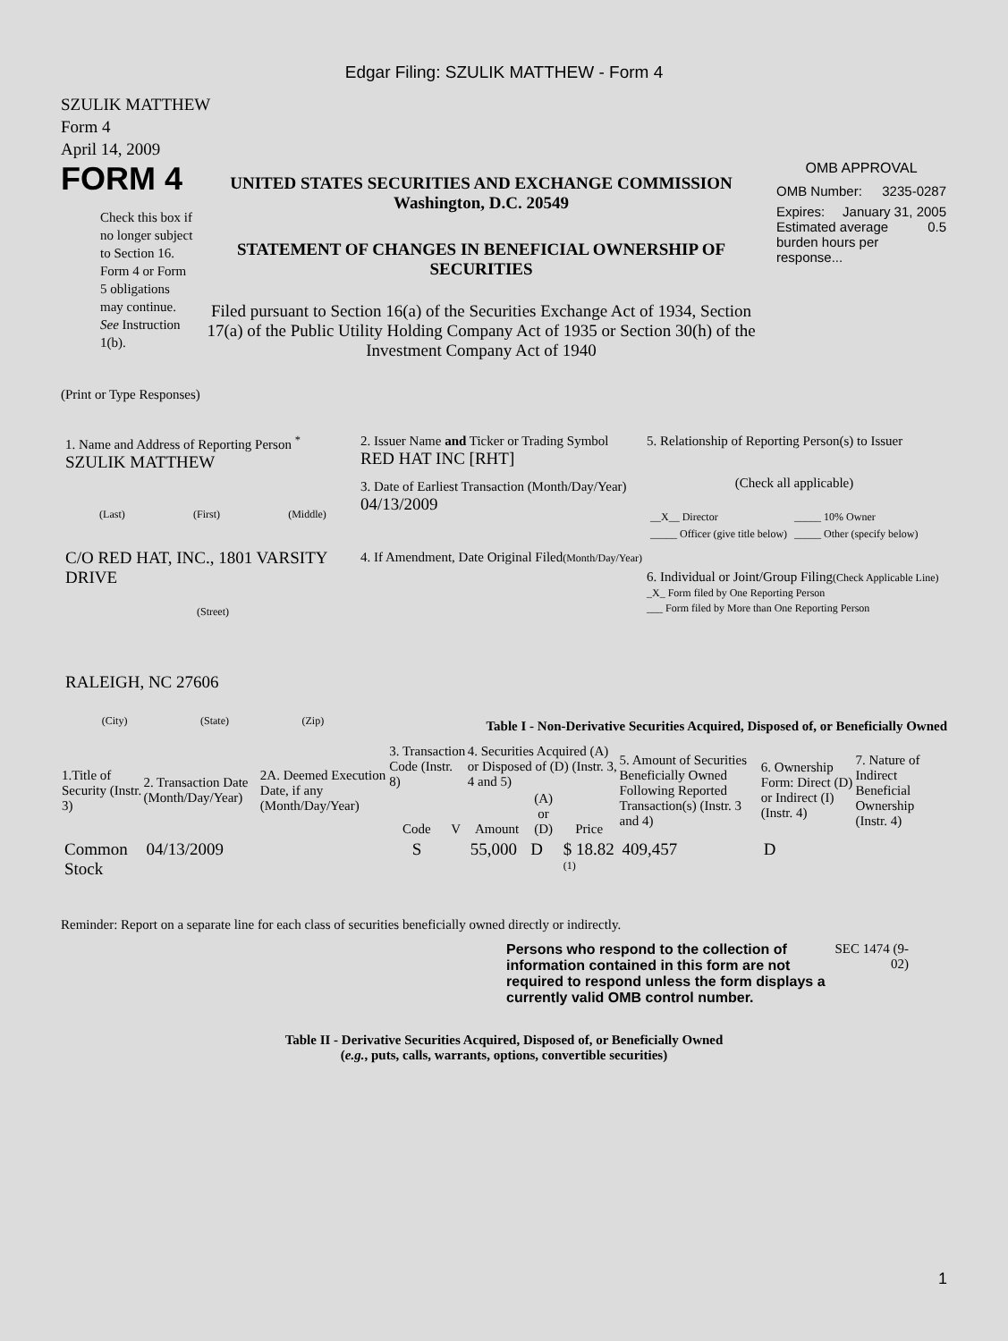Edgar Filing: SZULIK MATTHEW - Form 4
SZULIK MATTHEW
Form 4
April 14, 2009
FORM 4
Check this box if no longer subject to Section 16. Form 4 or Form 5 obligations may continue. See Instruction 1(b).
UNITED STATES SECURITIES AND EXCHANGE COMMISSION
Washington, D.C. 20549
STATEMENT OF CHANGES IN BENEFICIAL OWNERSHIP OF SECURITIES
Filed pursuant to Section 16(a) of the Securities Exchange Act of 1934, Section 17(a) of the Public Utility Holding Company Act of 1935 or Section 30(h) of the Investment Company Act of 1940
OMB APPROVAL
OMB Number: 3235-0287
Expires: January 31, 2005
Estimated average burden hours per response... 0.5
(Print or Type Responses)
1. Name and Address of Reporting Person <sup>*</sup>
SZULIK MATTHEW
(Last) (First) (Middle)
C/O RED HAT, INC., 1801 VARSITY DRIVE
(Street)
RALEIGH, NC 27606
(City) (State) (Zip)
2. Issuer Name and Ticker or Trading Symbol
RED HAT INC [RHT]
3. Date of Earliest Transaction (Month/Day/Year)
04/13/2009
4. If Amendment, Date Original Filed(Month/Day/Year)
5. Relationship of Reporting Person(s) to Issuer
(Check all applicable)
| __X__ Director | _____ 10% Owner |
| _____ Officer (give title below) | _____ Other (specify below) |
6. Individual or Joint/Group Filing(Check Applicable Line)
_X_ Form filed by One Reporting Person
___ Form filed by More than One Reporting Person
Table I - Non-Derivative Securities Acquired, Disposed of, or Beneficially Owned
| 1.Title of Security (Instr. 3) | 2. Transaction Date (Month/Day/Year) | 2A. Deemed Execution Date, if any (Month/Day/Year) | 3. Transaction Code (Instr. 8) | | 4. Securities Acquired (A) or Disposed of (D) (Instr. 3, 4 and 5) | | | 5. Amount of Securities Beneficially Owned Following Reported Transaction(s) (Instr. 3 and 4) | 6. Ownership Form: Direct (D) or Indirect (I) (Instr. 4) | 7. Nature of Indirect Beneficial Ownership (Instr. 4) |
| --- | --- | --- | --- | --- | --- | --- | --- | --- | --- | --- |
| | | | Code | V | Amount | (A) or (D) | Price | | | |
| Common Stock | 04/13/2009 | | S | | 55,000 | D | $ 18.82 <sup>(1)</sup> | 409,457 | D | |
Reminder: Report on a separate line for each class of securities beneficially owned directly or indirectly.
Persons who respond to the collection of information contained in this form are not required to respond unless the form displays a currently valid OMB control number.
SEC 1474 (9-02)
Table II - Derivative Securities Acquired, Disposed of, or Beneficially Owned
(e.g., puts, calls, warrants, options, convertible securities)
1